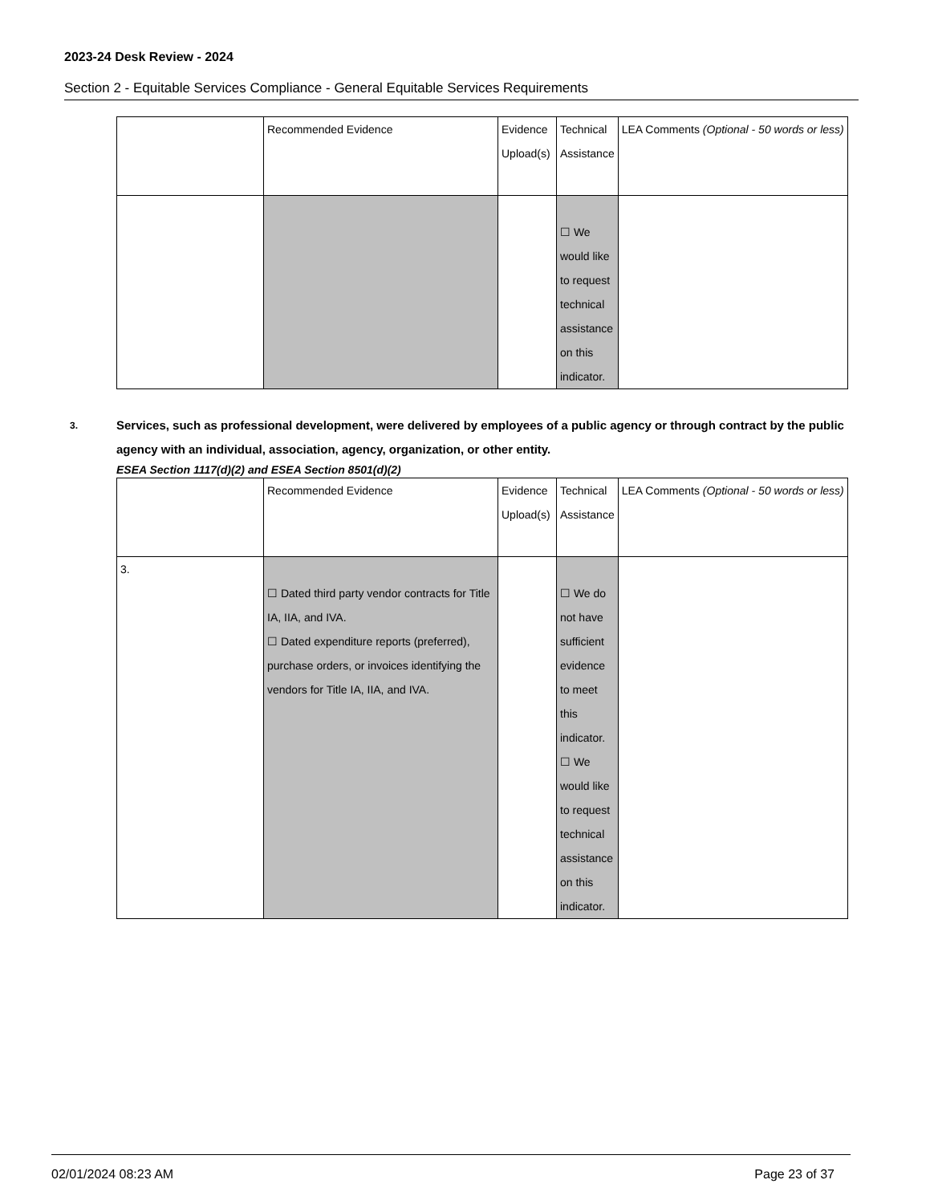2023-24 Desk Review - 2024
Section 2 - Equitable Services Compliance - General Equitable Services Requirements
| | Recommended Evidence | Evidence Upload(s) | Technical Assistance | LEA Comments (Optional - 50 words or less) |
| | | | ☐ We would like to request technical assistance on this indicator. | |
3. Services, such as professional development, were delivered by employees of a public agency or through contract by the public agency with an individual, association, agency, organization, or other entity.
ESEA Section 1117(d)(2) and ESEA Section 8501(d)(2)
| | Recommended Evidence | Evidence Upload(s) | Technical Assistance | LEA Comments (Optional - 50 words or less) |
| 3. | ☐ Dated third party vendor contracts for Title IA, IIA, and IVA. ☐ Dated expenditure reports (preferred), purchase orders, or invoices identifying the vendors for Title IA, IIA, and IVA. | | ☐ We do not have sufficient evidence to meet this indicator. ☐ We would like to request technical assistance on this indicator. | |
02/01/2024 08:23 AM Page 23 of 37